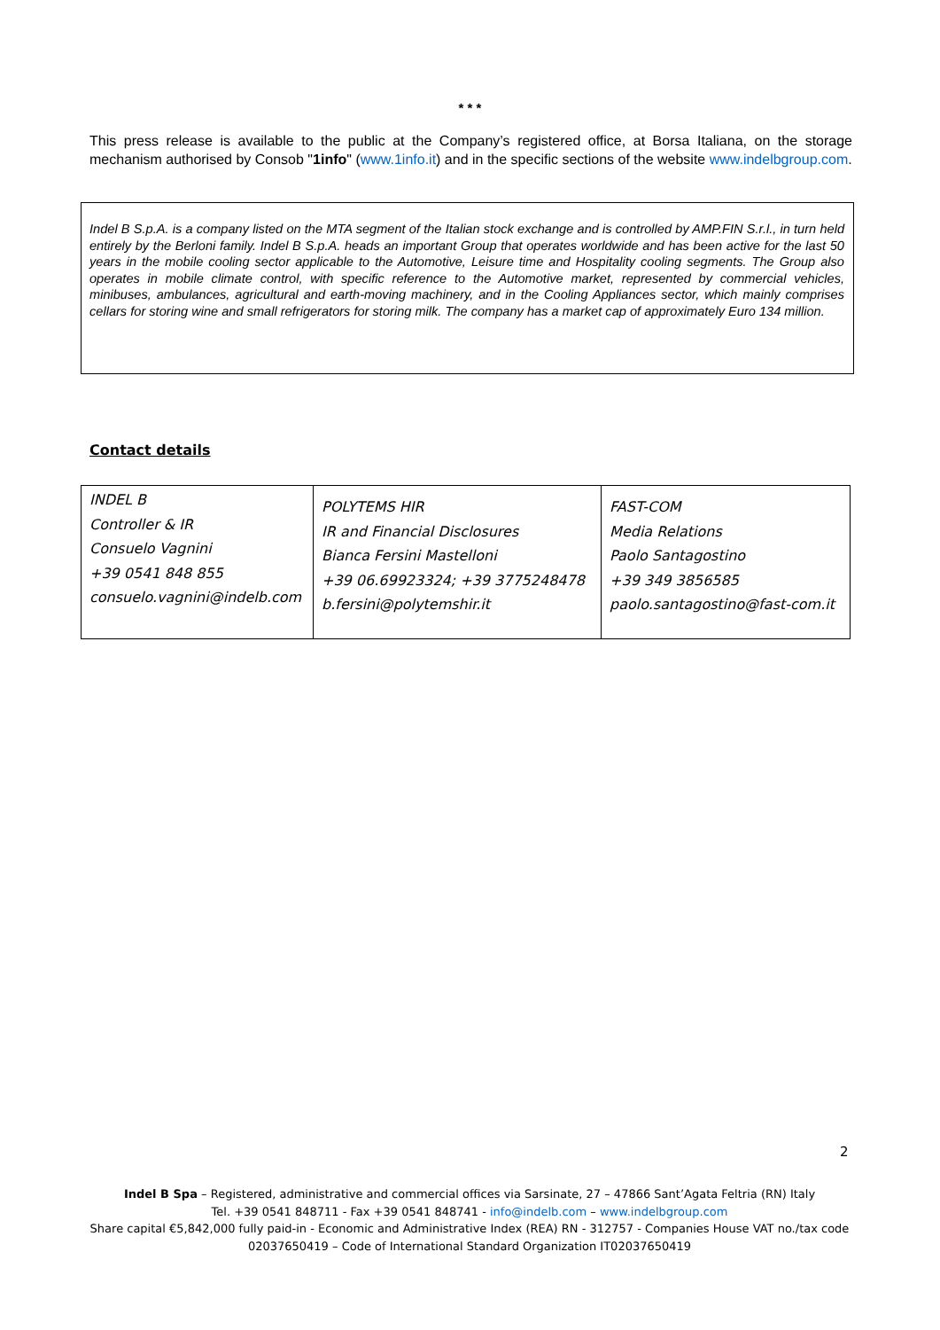* * *
This press release is available to the public at the Company’s registered office, at Borsa Italiana, on the storage mechanism authorised by Consob "1info" (www.1info.it) and in the specific sections of the website www.indelbgroup.com.
Indel B S.p.A. is a company listed on the MTA segment of the Italian stock exchange and is controlled by AMP.FIN S.r.l., in turn held entirely by the Berloni family. Indel B S.p.A. heads an important Group that operates worldwide and has been active for the last 50 years in the mobile cooling sector applicable to the Automotive, Leisure time and Hospitality cooling segments. The Group also operates in mobile climate control, with specific reference to the Automotive market, represented by commercial vehicles, minibuses, ambulances, agricultural and earth-moving machinery, and in the Cooling Appliances sector, which mainly comprises cellars for storing wine and small refrigerators for storing milk. The company has a market cap of approximately Euro 134 million.
Contact details
| INDEL B Controller & IR Consuelo Vagnini +39 0541 848 855 consuelo.vagnini@indelb.com | POLYTEMS HIR IR and Financial Disclosures Bianca Fersini Mastelloni +39 06.69923324; +39 3775248478 b.fersini@polytemshir.it | FAST-COM Media Relations Paolo Santagostino +39 349 3856585 paolo.santagostino@fast-com.it |
2
Indel B Spa – Registered, administrative and commercial offices via Sarsinate, 27 – 47866 Sant’Agata Feltria (RN) Italy
Tel. +39 0541 848711 - Fax +39 0541 848741 - info@indelb.com – www.indelbgroup.com
Share capital €5,842,000 fully paid-in - Economic and Administrative Index (REA) RN - 312757 - Companies House VAT no./tax code 02037650419 – Code of International Standard Organization IT02037650419